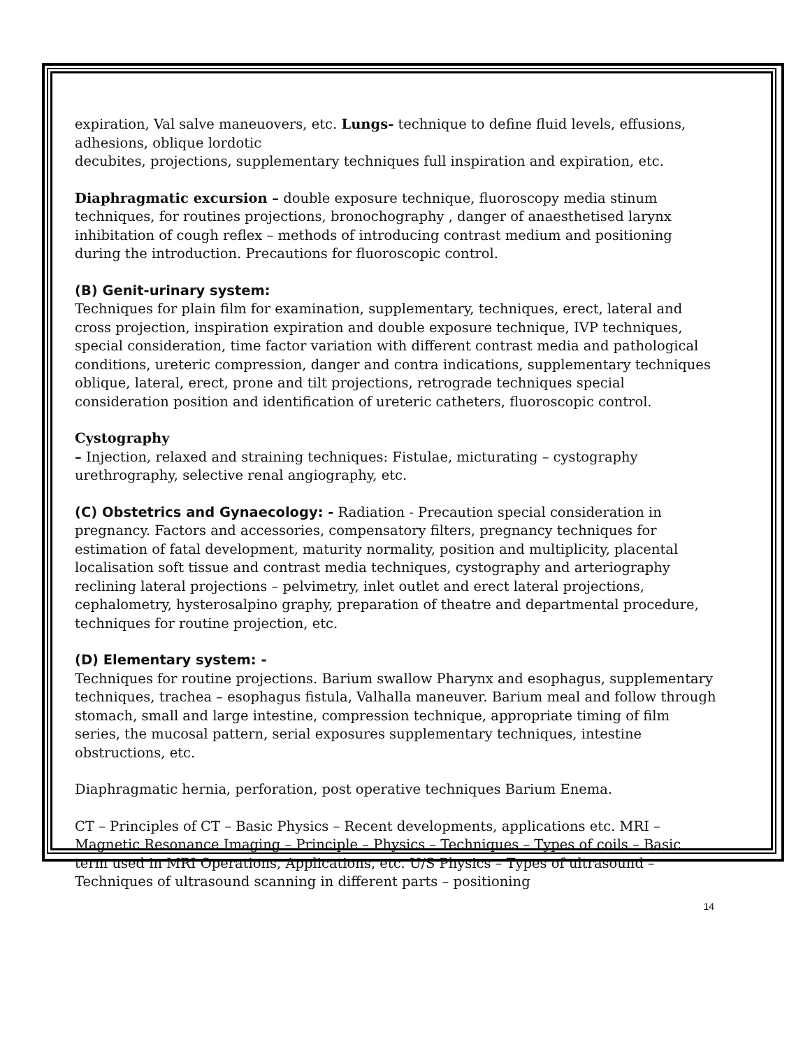expiration, Val salve maneuovers, etc. Lungs- technique to define fluid levels, effusions, adhesions, oblique lordotic
decubites, projections, supplementary techniques full inspiration and expiration, etc.
Diaphragmatic excursion – double exposure technique, fluoroscopy media stinum techniques, for routines projections, bronochography , danger of anaesthetised larynx inhibitation of cough reflex – methods of introducing contrast medium and positioning during the introduction. Precautions for fluoroscopic control.
(B) Genit-urinary system:
Techniques for plain film for examination, supplementary, techniques, erect, lateral and cross projection, inspiration expiration and double exposure technique, IVP techniques, special consideration, time factor variation with different contrast media and pathological conditions, ureteric compression, danger and contra indications, supplementary techniques oblique, lateral, erect, prone and tilt projections, retrograde techniques special consideration position and identification of ureteric catheters, fluoroscopic control.
Cystography
– Injection, relaxed and straining techniques: Fistulae, micturating – cystography urethrography, selective renal angiography, etc.
(C) Obstetrics and Gynaecology: - Radiation - Precaution special consideration in pregnancy. Factors and accessories, compensatory filters, pregnancy techniques for estimation of fatal development, maturity normality, position and multiplicity, placental localisation soft tissue and contrast media techniques, cystography and arteriography reclining lateral projections – pelvimetry, inlet outlet and erect lateral projections, cephalometry, hysterosalpino graphy, preparation of theatre and departmental procedure, techniques for routine projection, etc.
(D) Elementary system: -
Techniques for routine projections. Barium swallow Pharynx and esophagus, supplementary techniques, trachea – esophagus fistula, Valhalla maneuver. Barium meal and follow through stomach, small and large intestine, compression technique, appropriate timing of film series, the mucosal pattern, serial exposures supplementary techniques, intestine obstructions, etc.
Diaphragmatic hernia, perforation, post operative techniques Barium Enema.
CT – Principles of CT – Basic Physics – Recent developments, applications etc. MRI – Magnetic Resonance Imaging – Principle – Physics – Techniques – Types of coils – Basic term used in MRI Operations, Applications, etc. U/S Physics – Types of ultrasound – Techniques of ultrasound scanning in different parts – positioning
14